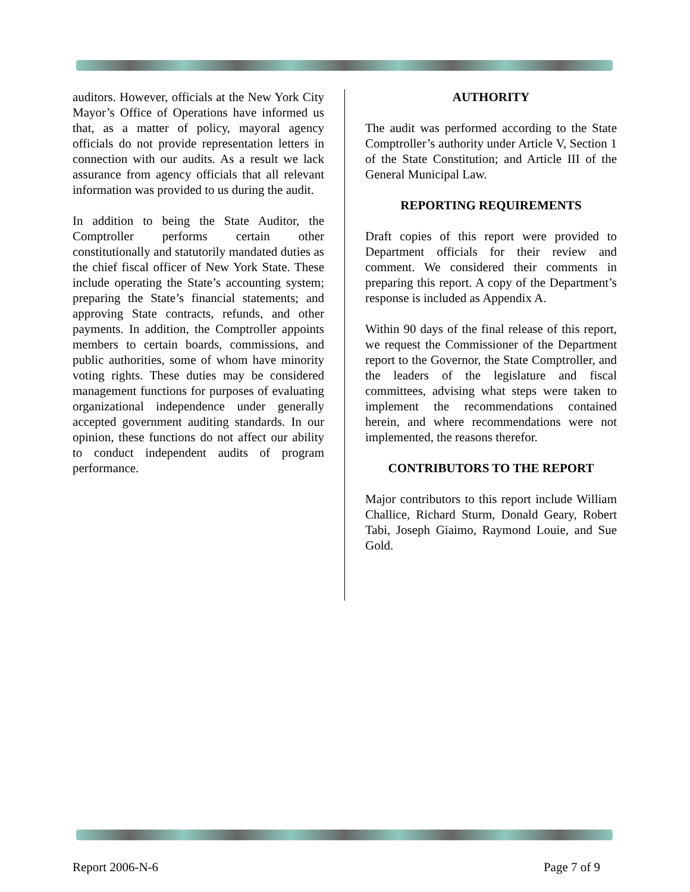auditors. However, officials at the New York City Mayor’s Office of Operations have informed us that, as a matter of policy, mayoral agency officials do not provide representation letters in connection with our audits. As a result we lack assurance from agency officials that all relevant information was provided to us during the audit.
In addition to being the State Auditor, the Comptroller performs certain other constitutionally and statutorily mandated duties as the chief fiscal officer of New York State. These include operating the State’s accounting system; preparing the State’s financial statements; and approving State contracts, refunds, and other payments. In addition, the Comptroller appoints members to certain boards, commissions, and public authorities, some of whom have minority voting rights. These duties may be considered management functions for purposes of evaluating organizational independence under generally accepted government auditing standards. In our opinion, these functions do not affect our ability to conduct independent audits of program performance.
AUTHORITY
The audit was performed according to the State Comptroller’s authority under Article V, Section 1 of the State Constitution; and Article III of the General Municipal Law.
REPORTING REQUIREMENTS
Draft copies of this report were provided to Department officials for their review and comment. We considered their comments in preparing this report. A copy of the Department’s response is included as Appendix A.
Within 90 days of the final release of this report, we request the Commissioner of the Department report to the Governor, the State Comptroller, and the leaders of the legislature and fiscal committees, advising what steps were taken to implement the recommendations contained herein, and where recommendations were not implemented, the reasons therefor.
CONTRIBUTORS TO THE REPORT
Major contributors to this report include William Challice, Richard Sturm, Donald Geary, Robert Tabi, Joseph Giaimo, Raymond Louie, and Sue Gold.
Report 2006-N-6 Page 7 of 9